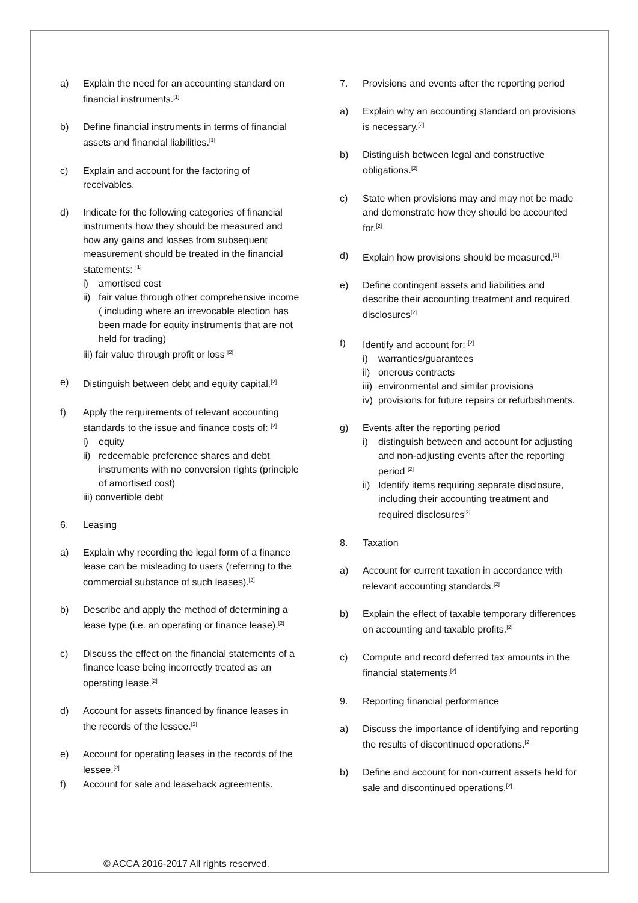a) Explain the need for an accounting standard on financial instruments.<sup>[1]</sup>
b) Define financial instruments in terms of financial assets and financial liabilities.<sup>[1]</sup>
c) Explain and account for the factoring of receivables.
d) Indicate for the following categories of financial instruments how they should be measured and how any gains and losses from subsequent measurement should be treated in the financial statements: <sup>[1]</sup>
i) amortised cost
ii) fair value through other comprehensive income ( including where an irrevocable election has been made for equity instruments that are not held for trading)
iii) fair value through profit or loss <sup>[2]</sup>
e) Distinguish between debt and equity capital.<sup>[2]</sup>
f) Apply the requirements of relevant accounting standards to the issue and finance costs of: <sup>[2]</sup>
i) equity
ii) redeemable preference shares and debt instruments with no conversion rights (principle of amortised cost)
iii) convertible debt
6. Leasing
a) Explain why recording the legal form of a finance lease can be misleading to users (referring to the commercial substance of such leases).<sup>[2]</sup>
b) Describe and apply the method of determining a lease type (i.e. an operating or finance lease).<sup>[2]</sup>
c) Discuss the effect on the financial statements of a finance lease being incorrectly treated as an operating lease.<sup>[2]</sup>
d) Account for assets financed by finance leases in the records of the lessee.<sup>[2]</sup>
e) Account for operating leases in the records of the lessee.<sup>[2]</sup>
f) Account for sale and leaseback agreements.
7. Provisions and events after the reporting period
a) Explain why an accounting standard on provisions is necessary.<sup>[2]</sup>
b) Distinguish between legal and constructive obligations.<sup>[2]</sup>
c) State when provisions may and may not be made and demonstrate how they should be accounted for.<sup>[2]</sup>
d) Explain how provisions should be measured.<sup>[1]</sup>
e) Define contingent assets and liabilities and describe their accounting treatment and required disclosures<sup>[2]</sup>
f) Identify and account for: <sup>[2]</sup>
i) warranties/guarantees
ii) onerous contracts
iii) environmental and similar provisions
iv) provisions for future repairs or refurbishments.
g) Events after the reporting period
i) distinguish between and account for adjusting and non-adjusting events after the reporting period <sup>[2]</sup>
ii) Identify items requiring separate disclosure, including their accounting treatment and required disclosures<sup>[2]</sup>
8. Taxation
a) Account for current taxation in accordance with relevant accounting standards.<sup>[2]</sup>
b) Explain the effect of taxable temporary differences on accounting and taxable profits.<sup>[2]</sup>
c) Compute and record deferred tax amounts in the financial statements.<sup>[2]</sup>
9. Reporting financial performance
a) Discuss the importance of identifying and reporting the results of discontinued operations.<sup>[2]</sup>
b) Define and account for non-current assets held for sale and discontinued operations.<sup>[2]</sup>
© ACCA 2016-2017 All rights reserved.